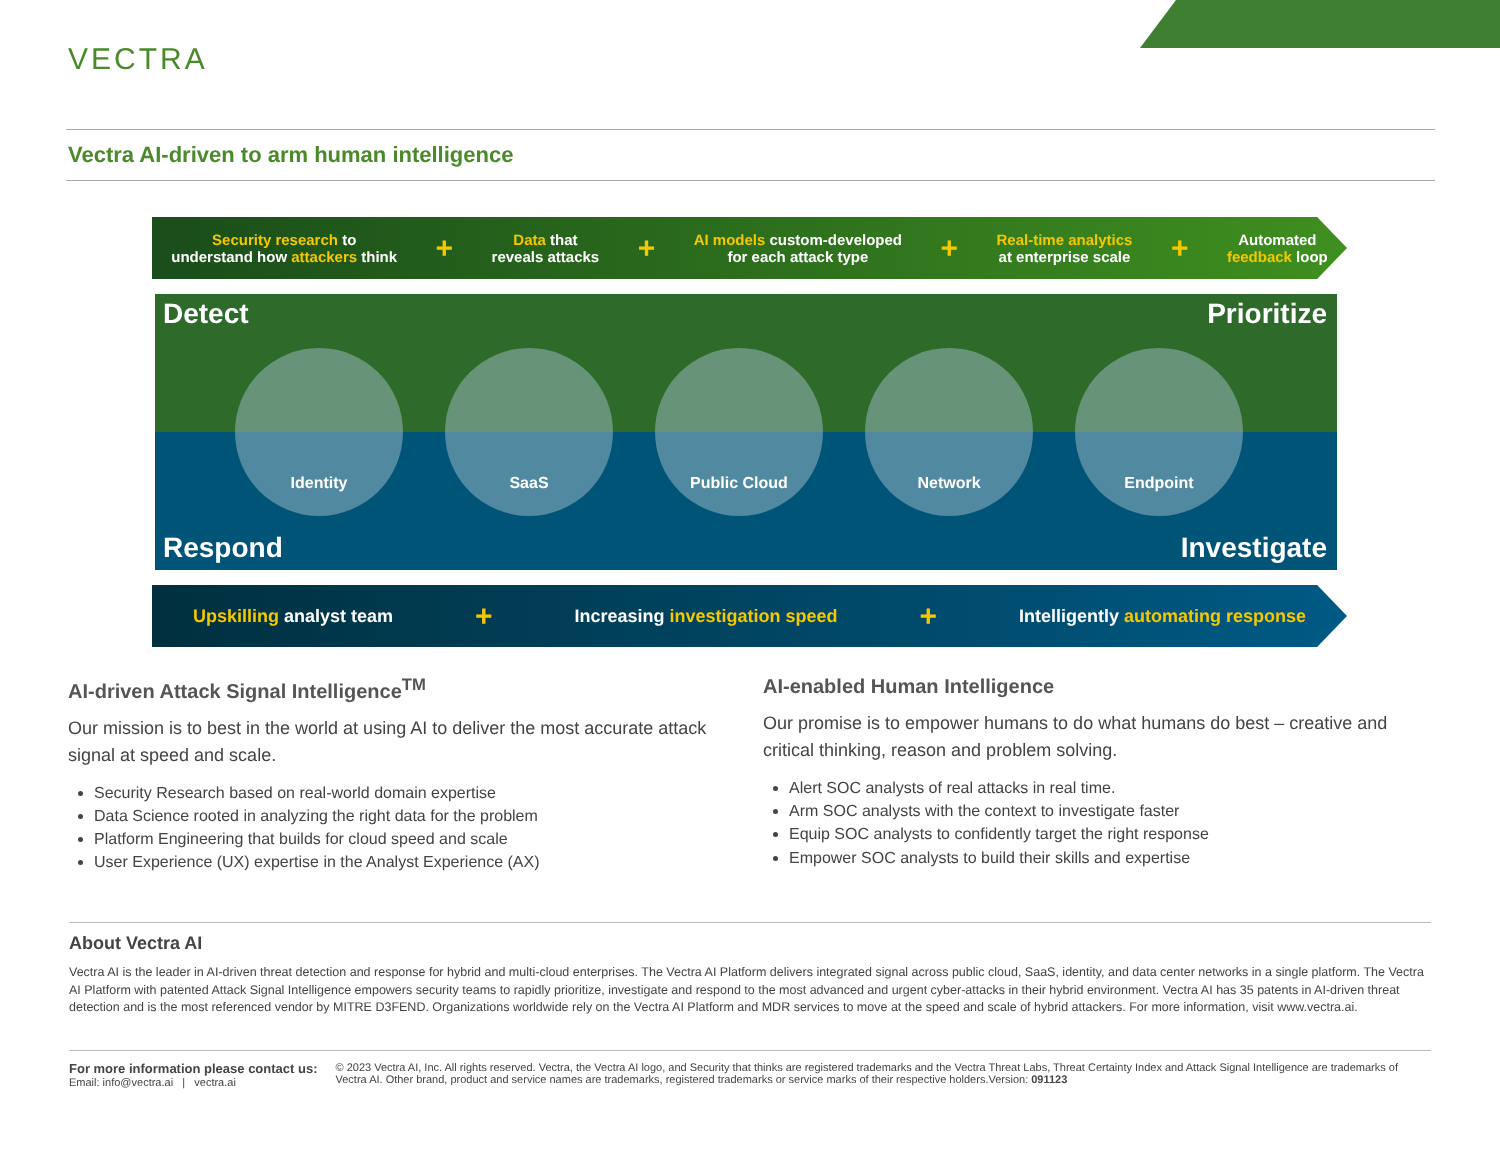VECTRA
Vectra AI-driven to arm human intelligence
Security research to
understand how attackers think
+
Data that
reveals attacks
+
AI models custom-developed
for each attack type
+
Real-time analytics
at enterprise scale
+
Automated
feedback loop
Detect Prioritize
Identity SaaS Public Cloud Network Endpoint
Respond Investigate
Upskilling analyst team
+
Increasing investigation speed
+
Intelligently automating response
AI-driven Attack Signal Intelligence<sup>TM</sup>
Our mission is to best in the world at using AI to deliver the most accurate attack signal at speed and scale.
Security Research based on real-world domain expertise
Data Science rooted in analyzing the right data for the problem
Platform Engineering that builds for cloud speed and scale
User Experience (UX) expertise in the Analyst Experience (AX)
AI-enabled Human Intelligence
Our promise is to empower humans to do what humans do best – creative and critical thinking, reason and problem solving.
Alert SOC analysts of real attacks in real time.
Arm SOC analysts with the context to investigate faster
Equip SOC analysts to confidently target the right response
Empower SOC analysts to build their skills and expertise
About Vectra AI
Vectra AI is the leader in AI-driven threat detection and response for hybrid and multi-cloud enterprises. The Vectra AI Platform delivers integrated signal across public cloud, SaaS, identity, and data center networks in a single platform. The Vectra AI Platform with patented Attack Signal Intelligence empowers security teams to rapidly prioritize, investigate and respond to the most advanced and urgent cyber-attacks in their hybrid environment. Vectra AI has 35 patents in AI-driven threat detection and is the most referenced vendor by MITRE D3FEND. Organizations worldwide rely on the Vectra AI Platform and MDR services to move at the speed and scale of hybrid attackers. For more information, visit www.vectra.ai.
For more information please contact us:
Email: info@vectra.ai | vectra.ai
© 2023 Vectra AI, Inc. All rights reserved. Vectra, the Vectra AI logo, and Security that thinks are registered trademarks and the Vectra Threat Labs, Threat Certainty Index and Attack Signal Intelligence are trademarks of Vectra AI. Other brand, product and service names are trademarks, registered trademarks or service marks of their respective holders.Version: 091123